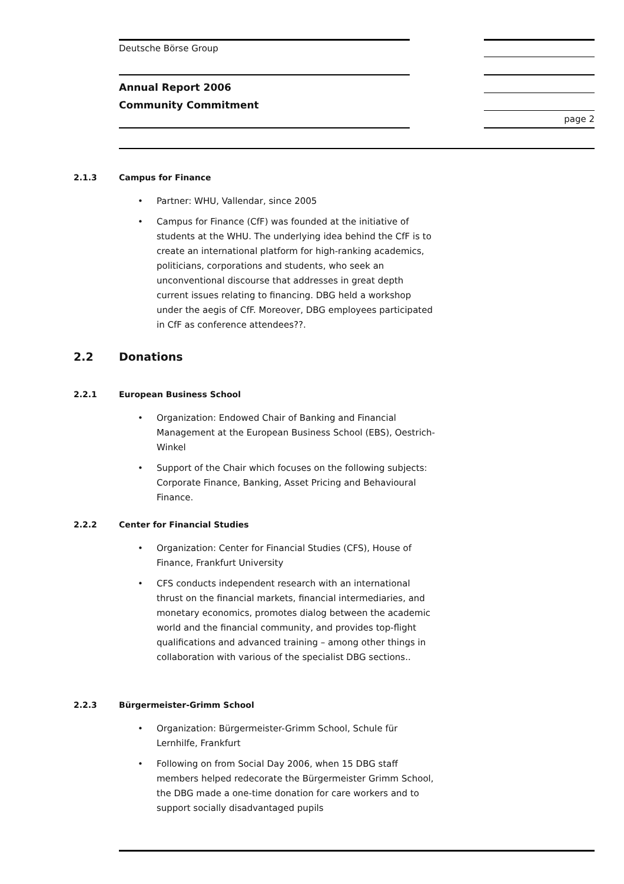Deutsche Börse Group
Annual Report 2006
Community Commitment
page 2
2.1.3 Campus for Finance
Partner: WHU, Vallendar, since 2005
Campus for Finance (CfF) was founded at the initiative of students at the WHU. The underlying idea behind the CfF is to create an international platform for high-ranking academics, politicians, corporations and students, who seek an unconventional discourse that addresses in great depth current issues relating to financing. DBG held a workshop under the aegis of CfF. Moreover, DBG employees participated in CfF as conference attendees??.
2.2 Donations
2.2.1 European Business School
Organization: Endowed Chair of Banking and Financial Management at the European Business School (EBS), Oestrich-Winkel
Support of the Chair which focuses on the following subjects: Corporate Finance, Banking, Asset Pricing and Behavioural Finance.
2.2.2 Center for Financial Studies
Organization: Center for Financial Studies (CFS), House of Finance, Frankfurt University
CFS conducts independent research with an international thrust on the financial markets, financial intermediaries, and monetary economics, promotes dialog between the academic world and the financial community, and provides top-flight qualifications and advanced training – among other things in collaboration with various of the specialist DBG sections..
2.2.3 Bürgermeister-Grimm School
Organization: Bürgermeister-Grimm School, Schule für Lernhilfe, Frankfurt
Following on from Social Day 2006, when 15 DBG staff members helped redecorate the Bürgermeister Grimm School, the DBG made a one-time donation for care workers and to support socially disadvantaged pupils